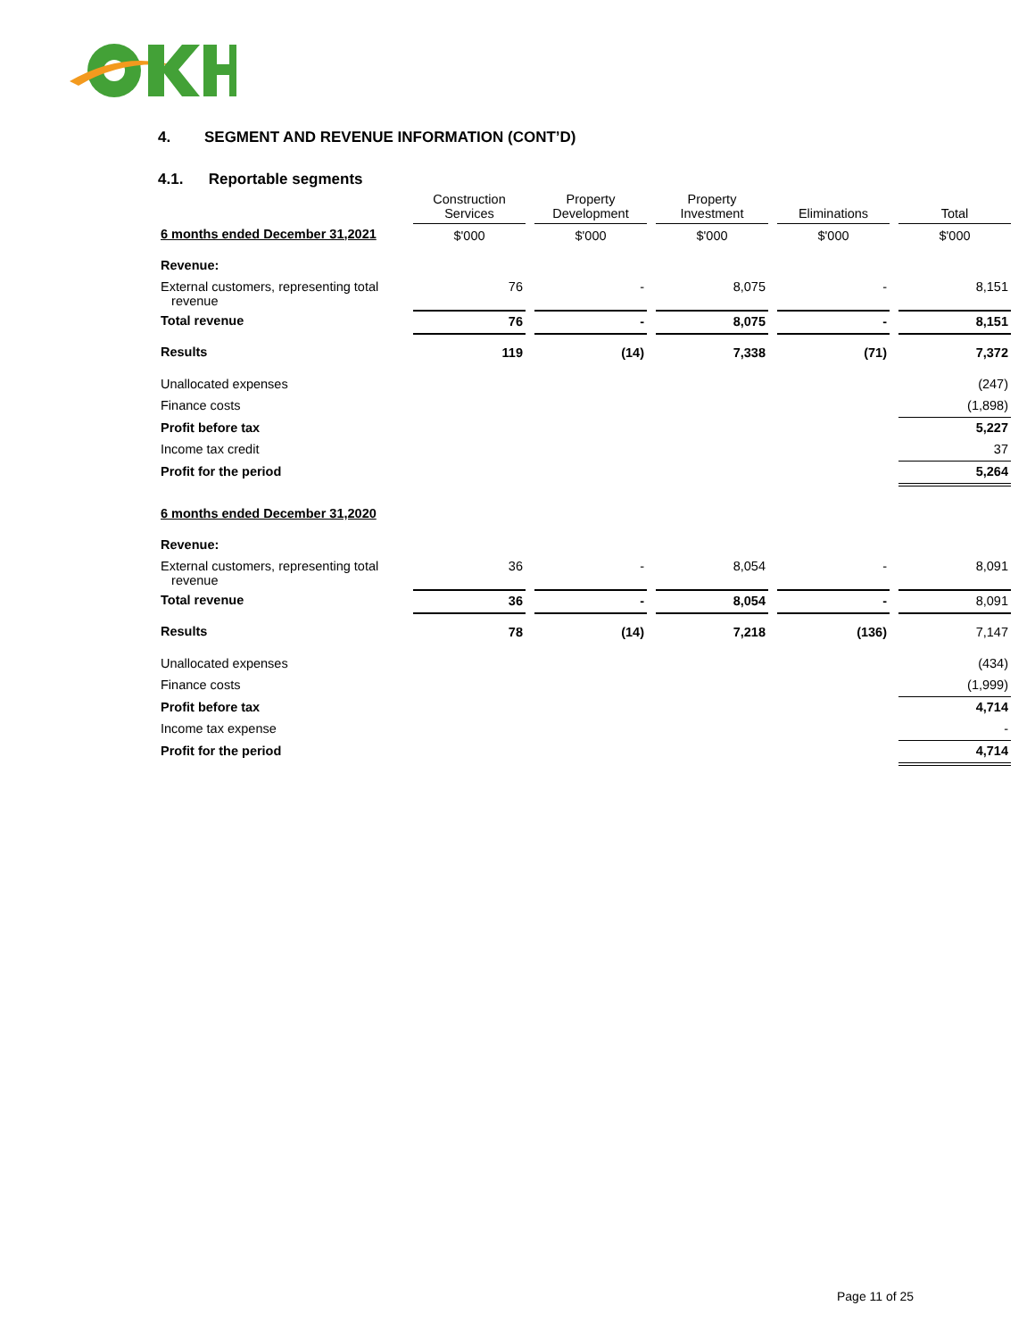4. SEGMENT AND REVENUE INFORMATION (CONT’D)
4.1. Reportable segments
| | Construction Services | | Property Development | | Property Investment | | Eliminations | | Total |
| --- | --- | --- | --- | --- | --- | --- | --- | --- | --- |
| 6 months ended December 31,2021 | $'000 | | $'000 | | $'000 | | $'000 | | $'000 |
| Revenue: | | | | | | | | | |
| External customers, representing total revenue | 76 | | - | | 8,075 | | - | | 8,151 |
| Total revenue | 76 | | - | | 8,075 | | - | | 8,151 |
| Results | 119 | | (14) | | 7,338 | | (71) | | 7,372 |
| Unallocated expenses | | | | | | | | | (247) |
| Finance costs | | | | | | | | | (1,898) |
| Profit before tax | | | | | | | | | 5,227 |
| Income tax credit | | | | | | | | | 37 |
| Profit for the period | | | | | | | | | 5,264 |
| 6 months ended December 31,2020 | | | | | | | | | |
| Revenue: | | | | | | | | | |
| External customers, representing total revenue | 36 | | - | | 8,054 | | - | | 8,091 |
| Total revenue | 36 | | - | | 8,054 | | - | | 8,091 |
| Results | 78 | | (14) | | 7,218 | | (136) | | 7,147 |
| Unallocated expenses | | | | | | | | | (434) |
| Finance costs | | | | | | | | | (1,999) |
| Profit before tax | | | | | | | | | 4,714 |
| Income tax expense | | | | | | | | | - |
| Profit for the period | | | | | | | | | 4,714 |
Page 11 of 25